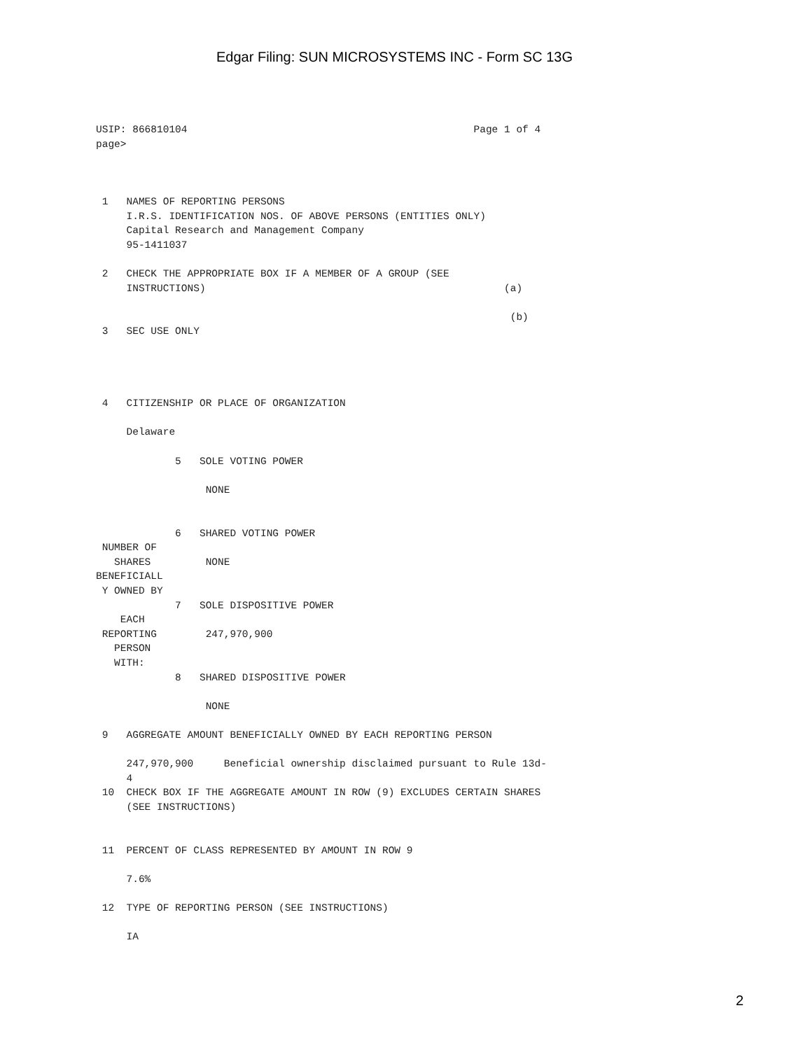Edgar Filing: SUN MICROSYSTEMS INC - Form SC 13G
USIP: 866810104                                               Page 1 of 4
page>



 1   NAMES OF REPORTING PERSONS
     I.R.S. IDENTIFICATION NOS. OF ABOVE PERSONS (ENTITIES ONLY)
     Capital Research and Management Company
     95-1411037

 2   CHECK THE APPROPRIATE BOX IF A MEMBER OF A GROUP (SEE
     INSTRUCTIONS)                                                 (a)

                                                                    (b)
 3   SEC USE ONLY




 4   CITIZENSHIP OR PLACE OF ORGANIZATION

     Delaware

             5   SOLE VOTING POWER

                  NONE


             6   SHARED VOTING POWER
 NUMBER OF
   SHARES         NONE
BENEFICIALL
 Y OWNED BY
             7   SOLE DISPOSITIVE POWER
    EACH
 REPORTING        247,970,900
   PERSON
   WITH:
             8   SHARED DISPOSITIVE POWER

                  NONE

 9   AGGREGATE AMOUNT BENEFICIALLY OWNED BY EACH REPORTING PERSON

     247,970,900     Beneficial ownership disclaimed pursuant to Rule 13d-
     4
 10  CHECK BOX IF THE AGGREGATE AMOUNT IN ROW (9) EXCLUDES CERTAIN SHARES
     (SEE INSTRUCTIONS)


 11  PERCENT OF CLASS REPRESENTED BY AMOUNT IN ROW 9

     7.6%

 12  TYPE OF REPORTING PERSON (SEE INSTRUCTIONS)

     IA
2